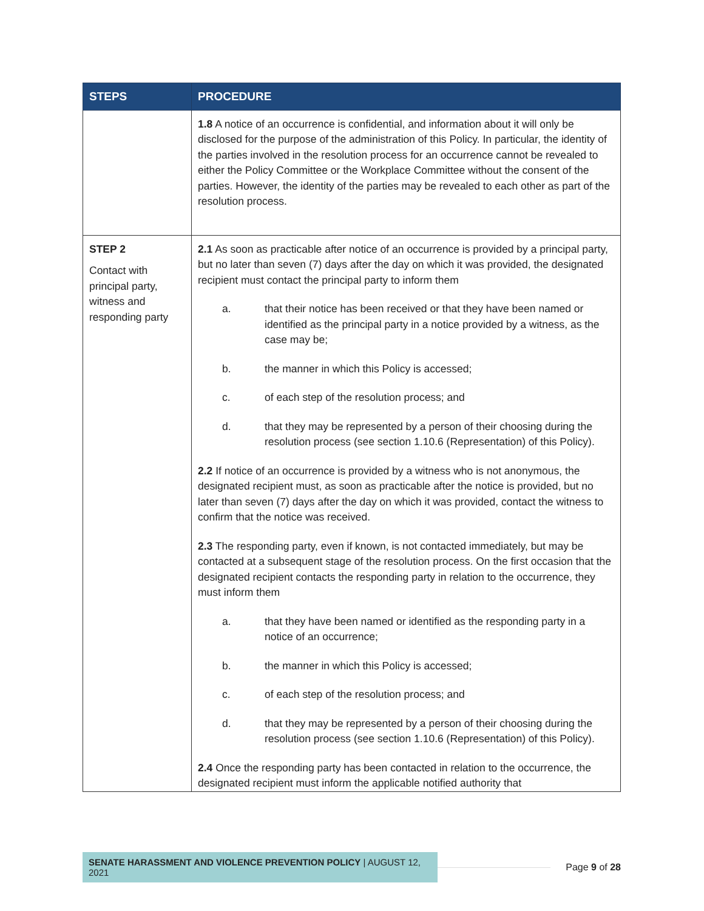| STEPS | PROCEDURE |
| --- | --- |
| | 1.8 A notice of an occurrence is confidential, and information about it will only be disclosed for the purpose of the administration of this Policy. In particular, the identity of the parties involved in the resolution process for an occurrence cannot be revealed to either the Policy Committee or the Workplace Committee without the consent of the parties. However, the identity of the parties may be revealed to each other as part of the resolution process. |
| STEP 2 Contact with principal party, witness and responding party | 2.1 As soon as practicable after notice of an occurrence is provided by a principal party, but no later than seven (7) days after the day on which it was provided, the designated recipient must contact the principal party to inform them a. that their notice has been received or that they have been named or identified as the principal party in a notice provided by a witness, as the case may be; b. the manner in which this Policy is accessed; c. of each step of the resolution process; and d. that they may be represented by a person of their choosing during the resolution process (see section 1.10.6 (Representation) of this Policy). 2.2 If notice of an occurrence is provided by a witness who is not anonymous, the designated recipient must, as soon as practicable after the notice is provided, but no later than seven (7) days after the day on which it was provided, contact the witness to confirm that the notice was received. 2.3 The responding party, even if known, is not contacted immediately, but may be contacted at a subsequent stage of the resolution process. On the first occasion that the designated recipient contacts the responding party in relation to the occurrence, they must inform them a. that they have been named or identified as the responding party in a notice of an occurrence; b. the manner in which this Policy is accessed; c. of each step of the resolution process; and d. that they may be represented by a person of their choosing during the resolution process (see section 1.10.6 (Representation) of this Policy). 2.4 Once the responding party has been contacted in relation to the occurrence, the designated recipient must inform the applicable notified authority that |
SENATE HARASSMENT AND VIOLENCE PREVENTION POLICY | AUGUST 12, 2021
Page 9 of 28